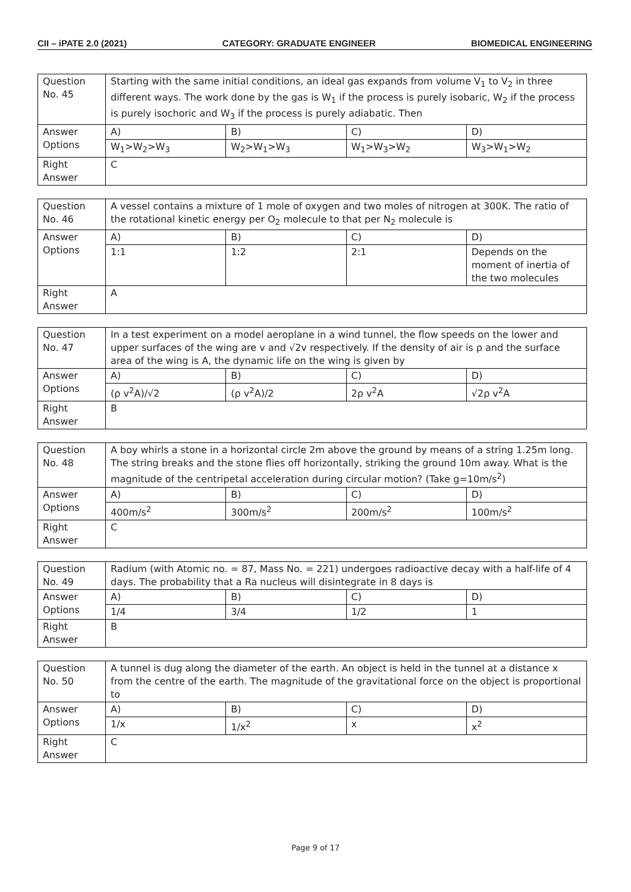CII – iPATE 2.0 (2021) CATEGORY: GRADUATE ENGINEER BIOMEDICAL ENGINEERING
| Question No. 45 | Starting with the same initial conditions, an ideal gas expands from volume V<sub>1</sub> to V<sub>2</sub> in three different ways. The work done by the gas is W<sub>1</sub> if the process is purely isobaric, W<sub>2</sub> if the process is purely isochoric and W<sub>3</sub> if the process is purely adiabatic. Then | | | |
| Answer Options | A) | B) | C) | D) |
| | W<sub>1</sub>>W<sub>2</sub>>W<sub>3</sub> | W<sub>2</sub>>W<sub>1</sub>>W<sub>3</sub> | W<sub>1</sub>>W<sub>3</sub>>W<sub>2</sub> | W<sub>3</sub>>W<sub>1</sub>>W<sub>2</sub> |
| Right Answer | C | | | |
| Question No. 46 | A vessel contains a mixture of 1 mole of oxygen and two moles of nitrogen at 300K. The ratio of the rotational kinetic energy per O<sub>2</sub> molecule to that per N<sub>2</sub> molecule is | | | |
| Answer Options | A) | B) | C) | D) |
| | 1:1 | 1:2 | 2:1 | Depends on the moment of inertia of the two molecules |
| Right Answer | A | | | |
| Question No. 47 | In a test experiment on a model aeroplane in a wind tunnel, the flow speeds on the lower and upper surfaces of the wing are v and √2v respectively. If the density of air is ρ and the surface area of the wing is A, the dynamic life on the wing is given by | | | |
| Answer Options | A) | B) | C) | D) |
| | (ρ v<sup>2</sup>A)/√2 | (ρ v<sup>2</sup>A)/2 | 2ρ v<sup>2</sup>A | √2ρ v<sup>2</sup>A |
| Right Answer | B | | | |
| Question No. 48 | A boy whirls a stone in a horizontal circle 2m above the ground by means of a string 1.25m long. The string breaks and the stone flies off horizontally, striking the ground 10m away. What is the magnitude of the centripetal acceleration during circular motion? (Take g=10m/s<sup>2</sup>) | | | |
| Answer Options | A) | B) | C) | D) |
| | 400m/s<sup>2</sup> | 300m/s<sup>2</sup> | 200m/s<sup>2</sup> | 100m/s<sup>2</sup> |
| Right Answer | C | | | |
| Question No. 49 | Radium (with Atomic no. = 87, Mass No. = 221) undergoes radioactive decay with a half-life of 4 days. The probability that a Ra nucleus will disintegrate in 8 days is | | | |
| Answer Options | A) | B) | C) | D) |
| | 1/4 | 3/4 | 1/2 | 1 |
| Right Answer | B | | | |
| Question No. 50 | A tunnel is dug along the diameter of the earth. An object is held in the tunnel at a distance x from the centre of the earth. The magnitude of the gravitational force on the object is proportional to | | | |
| Answer Options | A) | B) | C) | D) |
| | 1/x | 1/x<sup>2</sup> | x | x<sup>2</sup> |
| Right Answer | C | | | |
Page 9 of 17